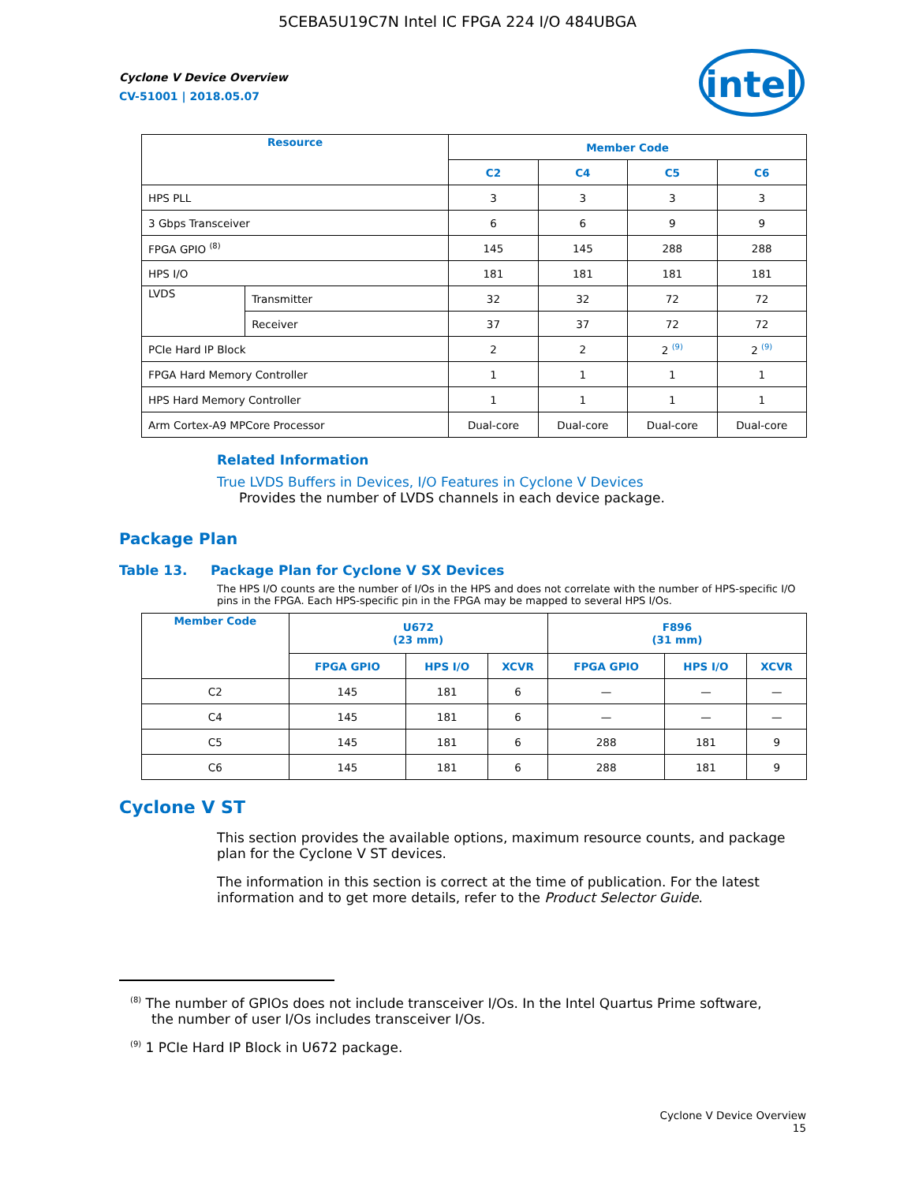5CEBA5U19C7N Intel IC FPGA 224 I/O 484UBGA
intel
Cyclone V Device Overview
CV-51001 | 2018.05.07
| Resource | | Member Code | | | |
| --- | --- | --- | --- | --- | --- |
| | | C2 | C4 | C5 | C6 |
| HPS PLL | | 3 | 3 | 3 | 3 |
| 3 Gbps Transceiver | | 6 | 6 | 9 | 9 |
| FPGA GPIO <sup>(8)</sup> | | 145 | 145 | 288 | 288 |
| HPS I/O | | 181 | 181 | 181 | 181 |
| LVDS | Transmitter | 32 | 32 | 72 | 72 |
| | Receiver | 37 | 37 | 72 | 72 |
| PCIe Hard IP Block | | 2 | 2 | 2 <sup>(9)</sup> | 2 <sup>(9)</sup> |
| FPGA Hard Memory Controller | | 1 | 1 | 1 | 1 |
| HPS Hard Memory Controller | | 1 | 1 | 1 | 1 |
| Arm Cortex-A9 MPCore Processor | | Dual-core | Dual-core | Dual-core | Dual-core |
Related Information
True LVDS Buffers in Devices, I/O Features in Cyclone V Devices
Provides the number of LVDS channels in each device package.
Package Plan
Table 13. Package Plan for Cyclone V SX Devices
The HPS I/O counts are the number of I/Os in the HPS and does not correlate with the number of HPS-specific I/O pins in the FPGA. Each HPS-specific pin in the FPGA may be mapped to several HPS I/Os.
| Member Code | U672 (23 mm) | | | F896 (31 mm) | | |
| --- | --- | --- | --- | --- | --- | --- |
| | FPGA GPIO | HPS I/O | XCVR | FPGA GPIO | HPS I/O | XCVR |
| C2 | 145 | 181 | 6 | — | — | — |
| C4 | 145 | 181 | 6 | — | — | — |
| C5 | 145 | 181 | 6 | 288 | 181 | 9 |
| C6 | 145 | 181 | 6 | 288 | 181 | 9 |
Cyclone V ST
This section provides the available options, maximum resource counts, and package plan for the Cyclone V ST devices.
The information in this section is correct at the time of publication. For the latest information and to get more details, refer to the Product Selector Guide.
<sup>(8)</sup> The number of GPIOs does not include transceiver I/Os. In the Intel Quartus Prime software,
the number of user I/Os includes transceiver I/Os.
<sup>(9)</sup> 1 PCIe Hard IP Block in U672 package.
Cyclone V Device Overview
15